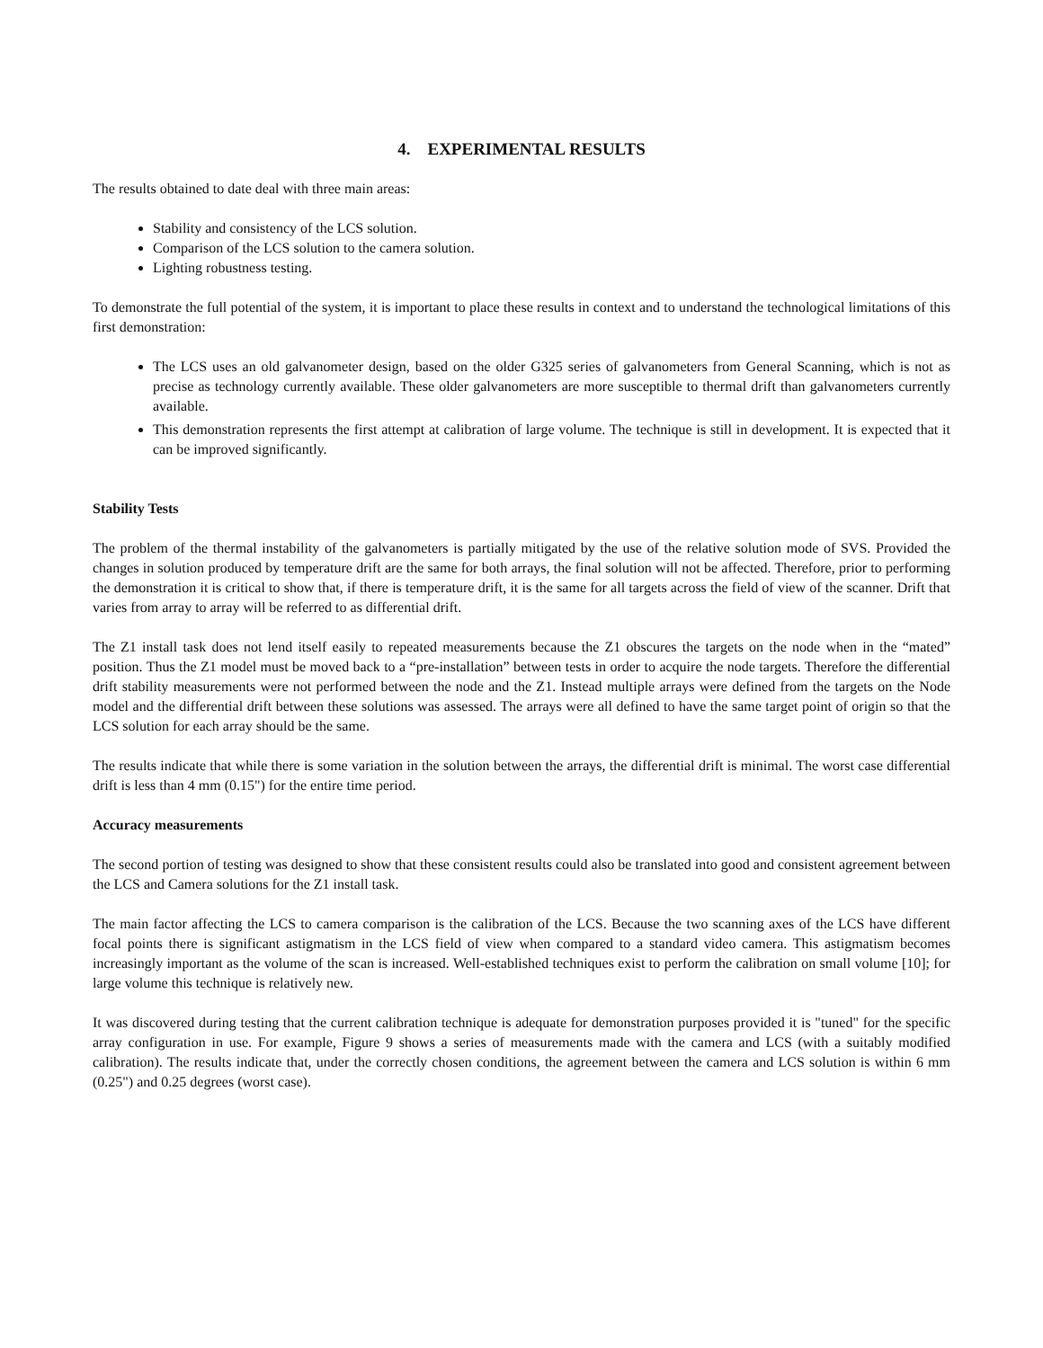4. EXPERIMENTAL RESULTS
The results obtained to date deal with three main areas:
Stability and consistency of the LCS solution.
Comparison of the LCS solution to the camera solution.
Lighting robustness testing.
To demonstrate the full potential of the system, it is important to place these results in context and to understand the technological limitations of this first demonstration:
The LCS uses an old galvanometer design, based on the older G325 series of galvanometers from General Scanning, which is not as precise as technology currently available. These older galvanometers are more susceptible to thermal drift than galvanometers currently available.
This demonstration represents the first attempt at calibration of large volume. The technique is still in development. It is expected that it can be improved significantly.
Stability Tests
The problem of the thermal instability of the galvanometers is partially mitigated by the use of the relative solution mode of SVS. Provided the changes in solution produced by temperature drift are the same for both arrays, the final solution will not be affected. Therefore, prior to performing the demonstration it is critical to show that, if there is temperature drift, it is the same for all targets across the field of view of the scanner. Drift that varies from array to array will be referred to as differential drift.
The Z1 install task does not lend itself easily to repeated measurements because the Z1 obscures the targets on the node when in the “mated” position. Thus the Z1 model must be moved back to a “pre-installation” between tests in order to acquire the node targets. Therefore the differential drift stability measurements were not performed between the node and the Z1. Instead multiple arrays were defined from the targets on the Node model and the differential drift between these solutions was assessed. The arrays were all defined to have the same target point of origin so that the LCS solution for each array should be the same.
The results indicate that while there is some variation in the solution between the arrays, the differential drift is minimal. The worst case differential drift is less than 4 mm (0.15") for the entire time period.
Accuracy measurements
The second portion of testing was designed to show that these consistent results could also be translated into good and consistent agreement between the LCS and Camera solutions for the Z1 install task.
The main factor affecting the LCS to camera comparison is the calibration of the LCS. Because the two scanning axes of the LCS have different focal points there is significant astigmatism in the LCS field of view when compared to a standard video camera. This astigmatism becomes increasingly important as the volume of the scan is increased. Well-established techniques exist to perform the calibration on small volume [10]; for large volume this technique is relatively new.
It was discovered during testing that the current calibration technique is adequate for demonstration purposes provided it is "tuned" for the specific array configuration in use. For example, Figure 9 shows a series of measurements made with the camera and LCS (with a suitably modified calibration). The results indicate that, under the correctly chosen conditions, the agreement between the camera and LCS solution is within 6 mm (0.25") and 0.25 degrees (worst case).